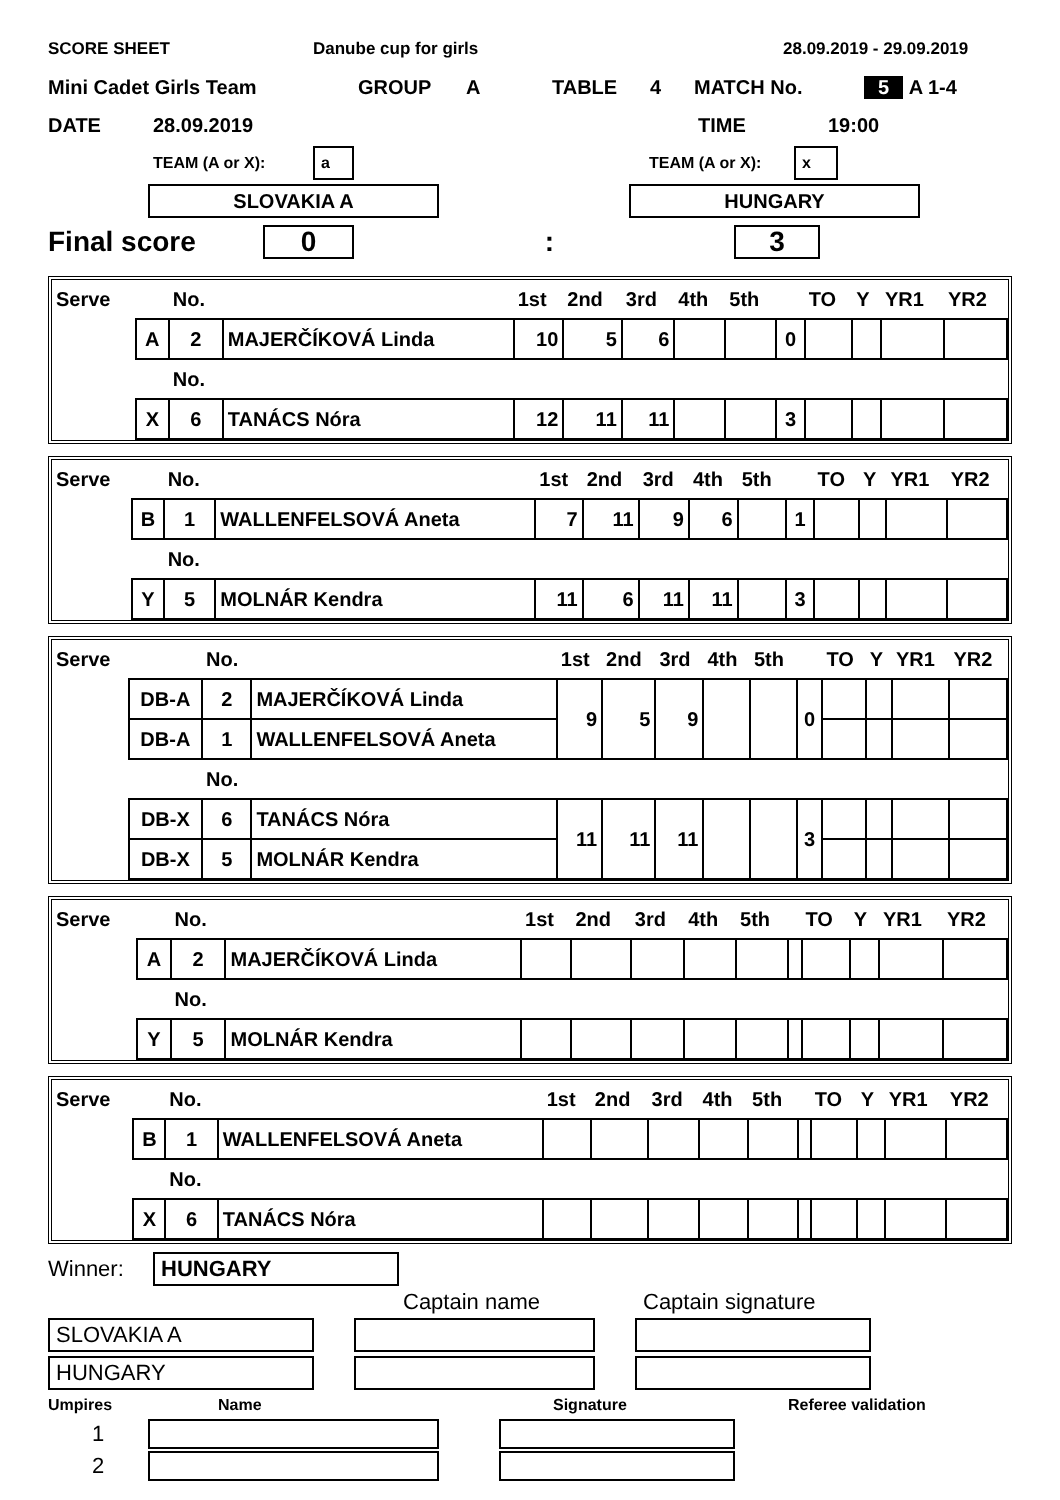SCORE SHEET Danube cup for girls 28.09.2019 - 29.09.2019
Mini Cadet Girls Team GROUP A TABLE 4 MATCH No. 5 A 1-4
DATE 28.09.2019 TIME 19:00
TEAM (A or X): a TEAM (A or X): x
SLOVAKIA A HUNGARY
Final score 0: 3
| Serve | | No. | | 1st | 2nd | 3rd | 4th | 5th | | TO | Y | YR1 | YR2 |
| | A | 2 | MAJERČÍKOVÁ Linda | 10 | 5 | 6 | | | 0 | | | | |
| | | No. | | | | | | | | | | | |
| | X | 6 | TANÁCS Nóra | 12 | 11 | 11 | | | 3 | | | | |
| Serve | | No. | | 1st | 2nd | 3rd | 4th | 5th | | TO | Y | YR1 | YR2 |
| | B | 1 | WALLENFELSOVÁ Aneta | 7 | 11 | 9 | 6 | | 1 | | | | |
| | | No. | | | | | | | | | | | |
| | Y | 5 | MOLNÁR Kendra | 11 | 6 | 11 | 11 | | 3 | | | | |
| Serve | | No. | | 1st | 2nd | 3rd | 4th | 5th | | TO | Y | YR1 | YR2 |
| | DB-A | 2 | MAJERČÍKOVÁ Linda | 9 | 5 | 9 | | | 0 | | | | |
| | DB-A | 1 | WALLENFELSOVÁ Aneta | | | | | | | | | | |
| | | No. | | | | | | | | | | | |
| | DB-X | 6 | TANÁCS Nóra | 11 | 11 | 11 | | | 3 | | | | |
| | DB-X | 5 | MOLNÁR Kendra | | | | | | | | | | |
| Serve | | No. | | 1st | 2nd | 3rd | 4th | 5th | | TO | Y | YR1 | YR2 |
| | A | 2 | MAJERČÍKOVÁ Linda | | | | | | | | | | |
| | | No. | | | | | | | | | | | |
| | Y | 5 | MOLNÁR Kendra | | | | | | | | | | |
| Serve | | No. | | 1st | 2nd | 3rd | 4th | 5th | | TO | Y | YR1 | YR2 |
| | B | 1 | WALLENFELSOVÁ Aneta | | | | | | | | | | |
| | | No. | | | | | | | | | | | |
| | X | 6 | TANÁCS Nóra | | | | | | | | | | |
Winner: HUNGARY
Captain name Captain signature
SLOVAKIA A
HUNGARY
Umpires Name Signature Referee validation
1
2